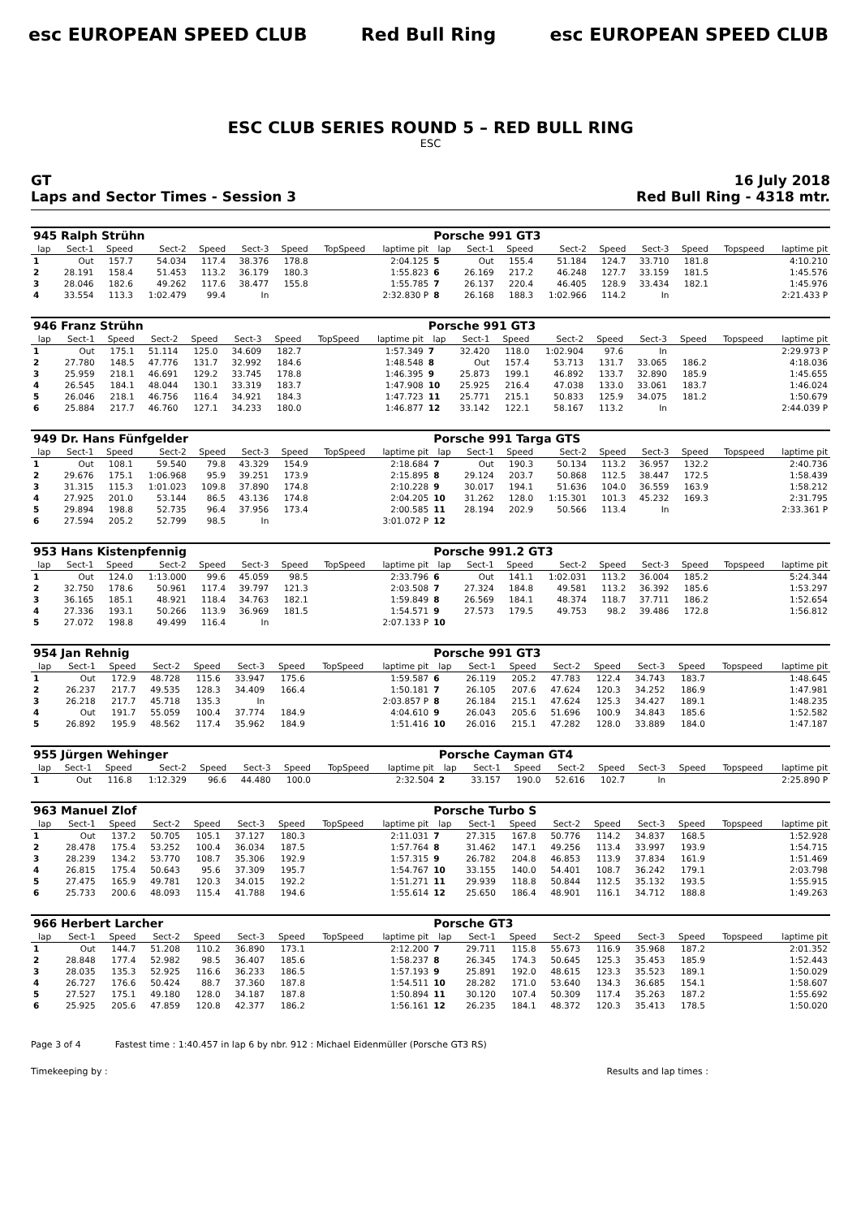esc EUROPEAN SPEED CLUB Red Bull Ring esc EUROPEAN SPEED CLUB
ESC CLUB SERIES ROUND 5 – RED BULL RING
ESC
GT
Laps and Sector Times - Session 3
16 July 2018
Red Bull Ring - 4318 mtr.
| 945 Ralph Strühn | | | | | | | | | Porsche 991 GT3 | | | | | | | | |
| lap | Sect-1 | Speed | Sect-2 | Speed | Sect-3 | Speed | TopSpeed | laptime pit | lap | Sect-1 | Speed | Sect-2 | Speed | Sect-3 | Speed | Topspeed | laptime pit |
| 1 | Out | 157.7 | 54.034 | 117.4 | 38.376 | 178.8 | | 2:04.125 | 5 | Out | 155.4 | 51.184 | 124.7 | 33.710 | 181.8 | | 4:10.210 |
| 2 | 28.191 | 158.4 | 51.453 | 113.2 | 36.179 | 180.3 | | 1:55.823 | 6 | 26.169 | 217.2 | 46.248 | 127.7 | 33.159 | 181.5 | | 1:45.576 |
| 3 | 28.046 | 182.6 | 49.262 | 117.6 | 38.477 | 155.8 | | 1:55.785 | 7 | 26.137 | 220.4 | 46.405 | 128.9 | 33.434 | 182.1 | | 1:45.976 |
| 4 | 33.554 | 113.3 | 1:02.479 | 99.4 | In | | | 2:32.830 P | 8 | 26.168 | 188.3 | 1:02.966 | 114.2 | In | | | 2:21.433 P |
| 946 Franz Strühn | | | | | | | | | Porsche 991 GT3 | | | | | | | | |
| lap | Sect-1 | Speed | Sect-2 | Speed | Sect-3 | Speed | TopSpeed | laptime pit | lap | Sect-1 | Speed | Sect-2 | Speed | Sect-3 | Speed | Topspeed | laptime pit |
| 1 | Out | 175.1 | 51.114 | 125.0 | 34.609 | 182.7 | | 1:57.349 | 7 | 32.420 | 118.0 | 1:02.904 | 97.6 | In | | | 2:29.973 P |
| 2 | 27.780 | 148.5 | 47.776 | 131.7 | 32.992 | 184.6 | | 1:48.548 | 8 | Out | 157.4 | 53.713 | 131.7 | 33.065 | 186.2 | | 4:18.036 |
| 3 | 25.959 | 218.1 | 46.691 | 129.2 | 33.745 | 178.8 | | 1:46.395 | 9 | 25.873 | 199.1 | 46.892 | 133.7 | 32.890 | 185.9 | | 1:45.655 |
| 4 | 26.545 | 184.1 | 48.044 | 130.1 | 33.319 | 183.7 | | 1:47.908 | 10 | 25.925 | 216.4 | 47.038 | 133.0 | 33.061 | 183.7 | | 1:46.024 |
| 5 | 26.046 | 218.1 | 46.756 | 116.4 | 34.921 | 184.3 | | 1:47.723 | 11 | 25.771 | 215.1 | 50.833 | 125.9 | 34.075 | 181.2 | | 1:50.679 |
| 6 | 25.884 | 217.7 | 46.760 | 127.1 | 34.233 | 180.0 | | 1:46.877 | 12 | 33.142 | 122.1 | 58.167 | 113.2 | In | | | 2:44.039 P |
| 949 Dr. Hans Fünfgelder | | | | | | | | | Porsche 991 Targa GTS | | | | | | | | |
| lap | Sect-1 | Speed | Sect-2 | Speed | Sect-3 | Speed | TopSpeed | laptime pit | lap | Sect-1 | Speed | Sect-2 | Speed | Sect-3 | Speed | Topspeed | laptime pit |
| 1 | Out | 108.1 | 59.540 | 79.8 | 43.329 | 154.9 | | 2:18.684 | 7 | Out | 190.3 | 50.134 | 113.2 | 36.957 | 132.2 | | 2:40.736 |
| 2 | 29.676 | 175.1 | 1:06.968 | 95.9 | 39.251 | 173.9 | | 2:15.895 | 8 | 29.124 | 203.7 | 50.868 | 112.5 | 38.447 | 172.5 | | 1:58.439 |
| 3 | 31.315 | 115.3 | 1:01.023 | 109.8 | 37.890 | 174.8 | | 2:10.228 | 9 | 30.017 | 194.1 | 51.636 | 104.0 | 36.559 | 163.9 | | 1:58.212 |
| 4 | 27.925 | 201.0 | 53.144 | 86.5 | 43.136 | 174.8 | | 2:04.205 | 10 | 31.262 | 128.0 | 1:15.301 | 101.3 | 45.232 | 169.3 | | 2:31.795 |
| 5 | 29.894 | 198.8 | 52.735 | 96.4 | 37.956 | 173.4 | | 2:00.585 | 11 | 28.194 | 202.9 | 50.566 | 113.4 | In | | | 2:33.361 P |
| 6 | 27.594 | 205.2 | 52.799 | 98.5 | In | | | 3:01.072 P | 12 | | | | | | | | |
| 953 Hans Kistenpfennig | | | | | | | | | Porsche 991.2 GT3 | | | | | | | | |
| lap | Sect-1 | Speed | Sect-2 | Speed | Sect-3 | Speed | TopSpeed | laptime pit | lap | Sect-1 | Speed | Sect-2 | Speed | Sect-3 | Speed | Topspeed | laptime pit |
| 1 | Out | 124.0 | 1:13.000 | 99.6 | 45.059 | 98.5 | | 2:33.796 | 6 | Out | 141.1 | 1:02.031 | 113.2 | 36.004 | 185.2 | | 5:24.344 |
| 2 | 32.750 | 178.6 | 50.961 | 117.4 | 39.797 | 121.3 | | 2:03.508 | 7 | 27.324 | 184.8 | 49.581 | 113.2 | 36.392 | 185.6 | | 1:53.297 |
| 3 | 36.165 | 185.1 | 48.921 | 118.4 | 34.763 | 182.1 | | 1:59.849 | 8 | 26.569 | 184.1 | 48.374 | 118.7 | 37.711 | 186.2 | | 1:52.654 |
| 4 | 27.336 | 193.1 | 50.266 | 113.9 | 36.969 | 181.5 | | 1:54.571 | 9 | 27.573 | 179.5 | 49.753 | 98.2 | 39.486 | 172.8 | | 1:56.812 |
| 5 | 27.072 | 198.8 | 49.499 | 116.4 | In | | | 2:07.133 P | 10 | | | | | | | | |
| 954 Jan Rehnig | | | | | | | | | Porsche 991 GT3 | | | | | | | | |
| lap | Sect-1 | Speed | Sect-2 | Speed | Sect-3 | Speed | TopSpeed | laptime pit | lap | Sect-1 | Speed | Sect-2 | Speed | Sect-3 | Speed | Topspeed | laptime pit |
| 1 | Out | 172.9 | 48.728 | 115.6 | 33.947 | 175.6 | | 1:59.587 | 6 | 26.119 | 205.2 | 47.783 | 122.4 | 34.743 | 183.7 | | 1:48.645 |
| 2 | 26.237 | 217.7 | 49.535 | 128.3 | 34.409 | 166.4 | | 1:50.181 | 7 | 26.105 | 207.6 | 47.624 | 120.3 | 34.252 | 186.9 | | 1:47.981 |
| 3 | 26.218 | 217.7 | 45.718 | 135.3 | In | | | 2:03.857 P | 8 | 26.184 | 215.1 | 47.624 | 125.3 | 34.427 | 189.1 | | 1:48.235 |
| 4 | Out | 191.7 | 55.059 | 100.4 | 37.774 | 184.9 | | 4:04.610 | 9 | 26.043 | 205.6 | 51.696 | 100.9 | 34.843 | 185.6 | | 1:52.582 |
| 5 | 26.892 | 195.9 | 48.562 | 117.4 | 35.962 | 184.9 | | 1:51.416 | 10 | 26.016 | 215.1 | 47.282 | 128.0 | 33.889 | 184.0 | | 1:47.187 |
| 955 Jürgen Wehinger | | | | | | | | | Porsche Cayman GT4 | | | | | | | | |
| lap | Sect-1 | Speed | Sect-2 | Speed | Sect-3 | Speed | TopSpeed | laptime pit | lap | Sect-1 | Speed | Sect-2 | Speed | Sect-3 | Speed | Topspeed | laptime pit |
| 1 | Out | 116.8 | 1:12.329 | 96.6 | 44.480 | 100.0 | | 2:32.504 | 2 | 33.157 | 190.0 | 52.616 | 102.7 | In | | | 2:25.890 P |
| 963 Manuel Zlof | | | | | | | | | Porsche Turbo S | | | | | | | | |
| lap | Sect-1 | Speed | Sect-2 | Speed | Sect-3 | Speed | TopSpeed | laptime pit | lap | Sect-1 | Speed | Sect-2 | Speed | Sect-3 | Speed | Topspeed | laptime pit |
| 1 | Out | 137.2 | 50.705 | 105.1 | 37.127 | 180.3 | | 2:11.031 | 7 | 27.315 | 167.8 | 50.776 | 114.2 | 34.837 | 168.5 | | 1:52.928 |
| 2 | 28.478 | 175.4 | 53.252 | 100.4 | 36.034 | 187.5 | | 1:57.764 | 8 | 31.462 | 147.1 | 49.256 | 113.4 | 33.997 | 193.9 | | 1:54.715 |
| 3 | 28.239 | 134.2 | 53.770 | 108.7 | 35.306 | 192.9 | | 1:57.315 | 9 | 26.782 | 204.8 | 46.853 | 113.9 | 37.834 | 161.9 | | 1:51.469 |
| 4 | 26.815 | 175.4 | 50.643 | 95.6 | 37.309 | 195.7 | | 1:54.767 | 10 | 33.155 | 140.0 | 54.401 | 108.7 | 36.242 | 179.1 | | 2:03.798 |
| 5 | 27.475 | 165.9 | 49.781 | 120.3 | 34.015 | 192.2 | | 1:51.271 | 11 | 29.939 | 118.8 | 50.844 | 112.5 | 35.132 | 193.5 | | 1:55.915 |
| 6 | 25.733 | 200.6 | 48.093 | 115.4 | 41.788 | 194.6 | | 1:55.614 | 12 | 25.650 | 186.4 | 48.901 | 116.1 | 34.712 | 188.8 | | 1:49.263 |
| 966 Herbert Larcher | | | | | | | | | Porsche GT3 | | | | | | | | |
| lap | Sect-1 | Speed | Sect-2 | Speed | Sect-3 | Speed | TopSpeed | laptime pit | lap | Sect-1 | Speed | Sect-2 | Speed | Sect-3 | Speed | Topspeed | laptime pit |
| 1 | Out | 144.7 | 51.208 | 110.2 | 36.890 | 173.1 | | 2:12.200 | 7 | 29.711 | 115.8 | 55.673 | 116.9 | 35.968 | 187.2 | | 2:01.352 |
| 2 | 28.848 | 177.4 | 52.982 | 98.5 | 36.407 | 185.6 | | 1:58.237 | 8 | 26.345 | 174.3 | 50.645 | 125.3 | 35.453 | 185.9 | | 1:52.443 |
| 3 | 28.035 | 135.3 | 52.925 | 116.6 | 36.233 | 186.5 | | 1:57.193 | 9 | 25.891 | 192.0 | 48.615 | 123.3 | 35.523 | 189.1 | | 1:50.029 |
| 4 | 26.727 | 176.6 | 50.424 | 88.7 | 37.360 | 187.8 | | 1:54.511 | 10 | 28.282 | 171.0 | 53.640 | 134.3 | 36.685 | 154.1 | | 1:58.607 |
| 5 | 27.527 | 175.1 | 49.180 | 128.0 | 34.187 | 187.8 | | 1:50.894 | 11 | 30.120 | 107.4 | 50.309 | 117.4 | 35.263 | 187.2 | | 1:55.692 |
| 6 | 25.925 | 205.6 | 47.859 | 120.8 | 42.377 | 186.2 | | 1:56.161 | 12 | 26.235 | 184.1 | 48.372 | 120.3 | 35.413 | 178.5 | | 1:50.020 |
Page 3 of 4 Fastest time : 1:40.457 in lap 6 by nbr. 912 : Michael Eidenmüller (Porsche GT3 RS)
Timekeeping by : Results and lap times :